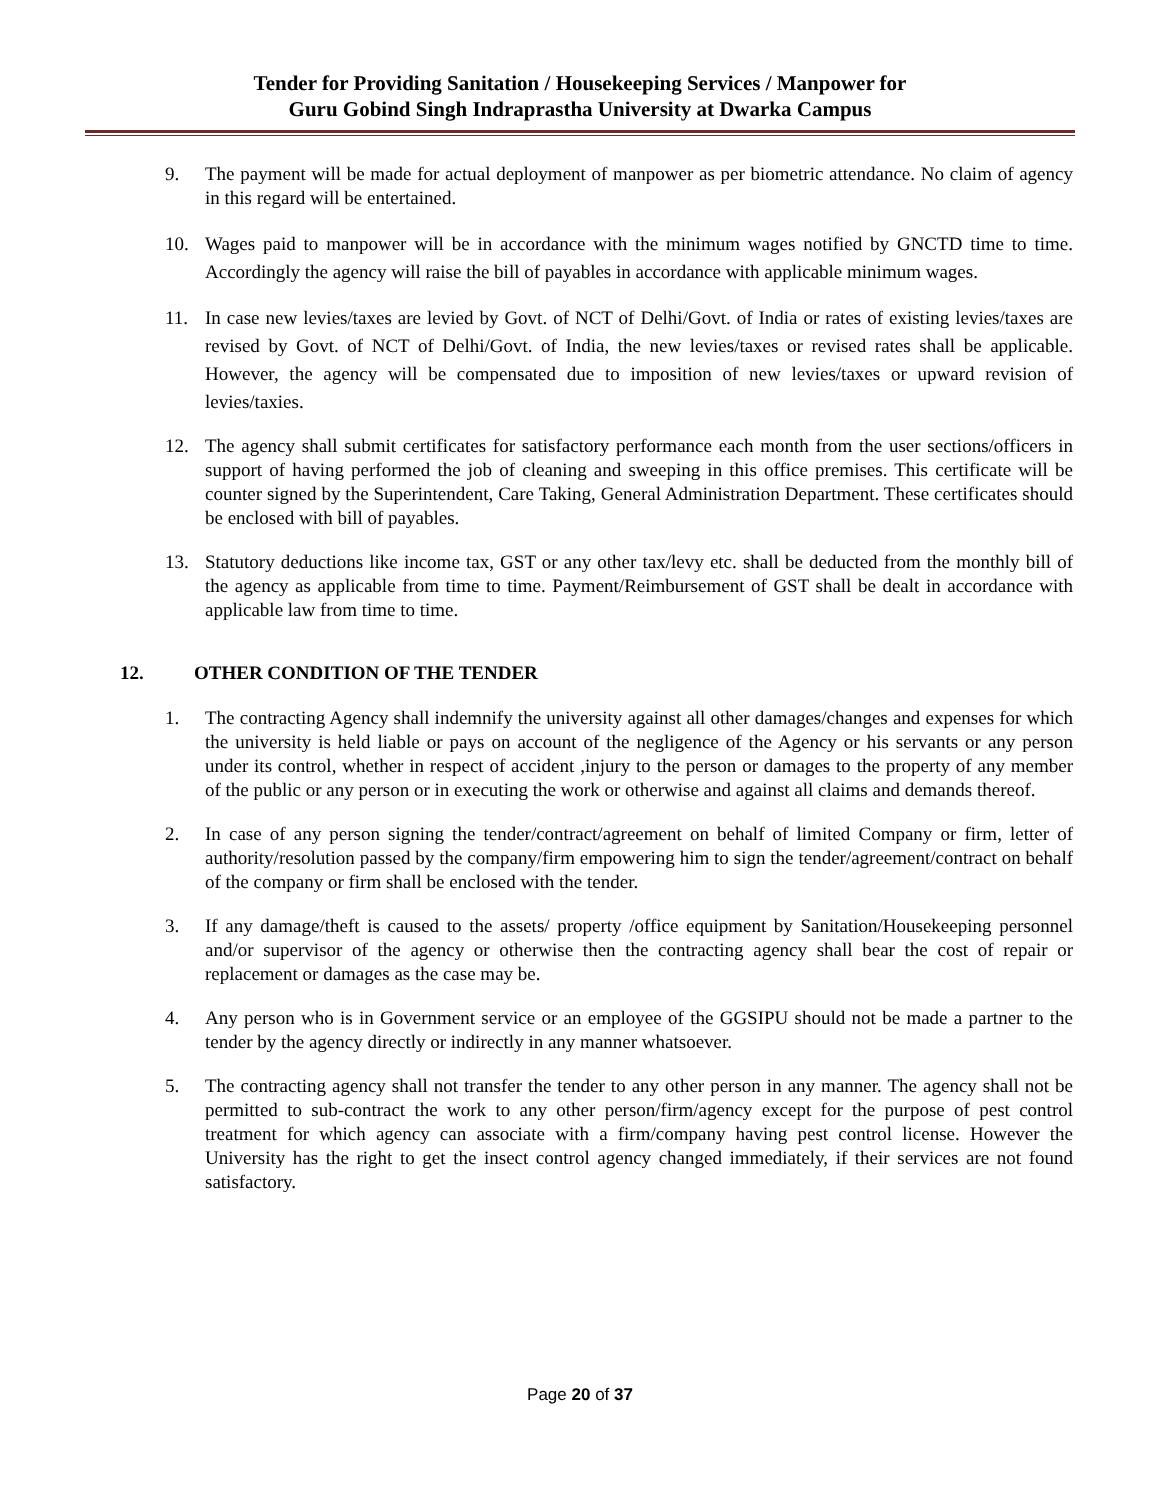Tender for Providing Sanitation / Housekeeping Services / Manpower for
Guru Gobind Singh Indraprastha University at Dwarka Campus
9. The payment will be made for actual deployment of manpower as per biometric attendance. No claim of agency in this regard will be entertained.
10. Wages paid to manpower will be in accordance with the minimum wages notified by GNCTD time to time. Accordingly the agency will raise the bill of payables in accordance with applicable minimum wages.
11. In case new levies/taxes are levied by Govt. of NCT of Delhi/Govt. of India or rates of existing levies/taxes are revised by Govt. of NCT of Delhi/Govt. of India, the new levies/taxes or revised rates shall be applicable. However, the agency will be compensated due to imposition of new levies/taxes or upward revision of levies/taxies.
12. The agency shall submit certificates for satisfactory performance each month from the user sections/officers in support of having performed the job of cleaning and sweeping in this office premises. This certificate will be counter signed by the Superintendent, Care Taking, General Administration Department. These certificates should be enclosed with bill of payables.
13. Statutory deductions like income tax, GST or any other tax/levy etc. shall be deducted from the monthly bill of the agency as applicable from time to time. Payment/Reimbursement of GST shall be dealt in accordance with applicable law from time to time.
12. OTHER CONDITION OF THE TENDER
1. The contracting Agency shall indemnify the university against all other damages/changes and expenses for which the university is held liable or pays on account of the negligence of the Agency or his servants or any person under its control, whether in respect of accident ,injury to the person or damages to the property of any member of the public or any person or in executing the work or otherwise and against all claims and demands thereof.
2. In case of any person signing the tender/contract/agreement on behalf of limited Company or firm, letter of authority/resolution passed by the company/firm empowering him to sign the tender/agreement/contract on behalf of the company or firm shall be enclosed with the tender.
3. If any damage/theft is caused to the assets/ property /office equipment by Sanitation/Housekeeping personnel and/or supervisor of the agency or otherwise then the contracting agency shall bear the cost of repair or replacement or damages as the case may be.
4. Any person who is in Government service or an employee of the GGSIPU should not be made a partner to the tender by the agency directly or indirectly in any manner whatsoever.
5. The contracting agency shall not transfer the tender to any other person in any manner. The agency shall not be permitted to sub-contract the work to any other person/firm/agency except for the purpose of pest control treatment for which agency can associate with a firm/company having pest control license. However the University has the right to get the insect control agency changed immediately, if their services are not found satisfactory.
Page 20 of 37